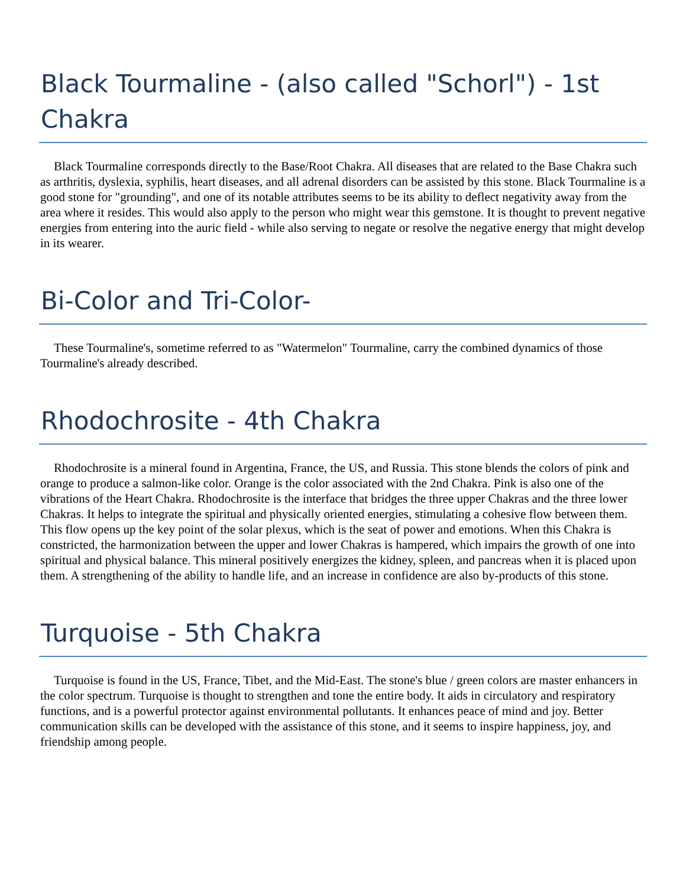Black Tourmaline - (also called "Schorl") - 1st Chakra
Black Tourmaline corresponds directly to the Base/Root Chakra. All diseases that are related to the Base Chakra such as arthritis, dyslexia, syphilis, heart diseases, and all adrenal disorders can be assisted by this stone. Black Tourmaline is a good stone for "grounding", and one of its notable attributes seems to be its ability to deflect negativity away from the area where it resides. This would also apply to the person who might wear this gemstone. It is thought to prevent negative energies from entering into the auric field - while also serving to negate or resolve the negative energy that might develop in its wearer.
Bi-Color and Tri-Color-
These Tourmaline's, sometime referred to as "Watermelon" Tourmaline, carry the combined dynamics of those Tourmaline's already described.
Rhodochrosite - 4th Chakra
Rhodochrosite is a mineral found in Argentina, France, the US, and Russia. This stone blends the colors of pink and orange to produce a salmon-like color. Orange is the color associated with the 2nd Chakra. Pink is also one of the vibrations of the Heart Chakra. Rhodochrosite is the interface that bridges the three upper Chakras and the three lower Chakras. It helps to integrate the spiritual and physically oriented energies, stimulating a cohesive flow between them. This flow opens up the key point of the solar plexus, which is the seat of power and emotions. When this Chakra is constricted, the harmonization between the upper and lower Chakras is hampered, which impairs the growth of one into spiritual and physical balance. This mineral positively energizes the kidney, spleen, and pancreas when it is placed upon them. A strengthening of the ability to handle life, and an increase in confidence are also by-products of this stone.
Turquoise - 5th Chakra
Turquoise is found in the US, France, Tibet, and the Mid-East. The stone's blue / green colors are master enhancers in the color spectrum. Turquoise is thought to strengthen and tone the entire body. It aids in circulatory and respiratory functions, and is a powerful protector against environmental pollutants. It enhances peace of mind and joy. Better communication skills can be developed with the assistance of this stone, and it seems to inspire happiness, joy, and friendship among people.